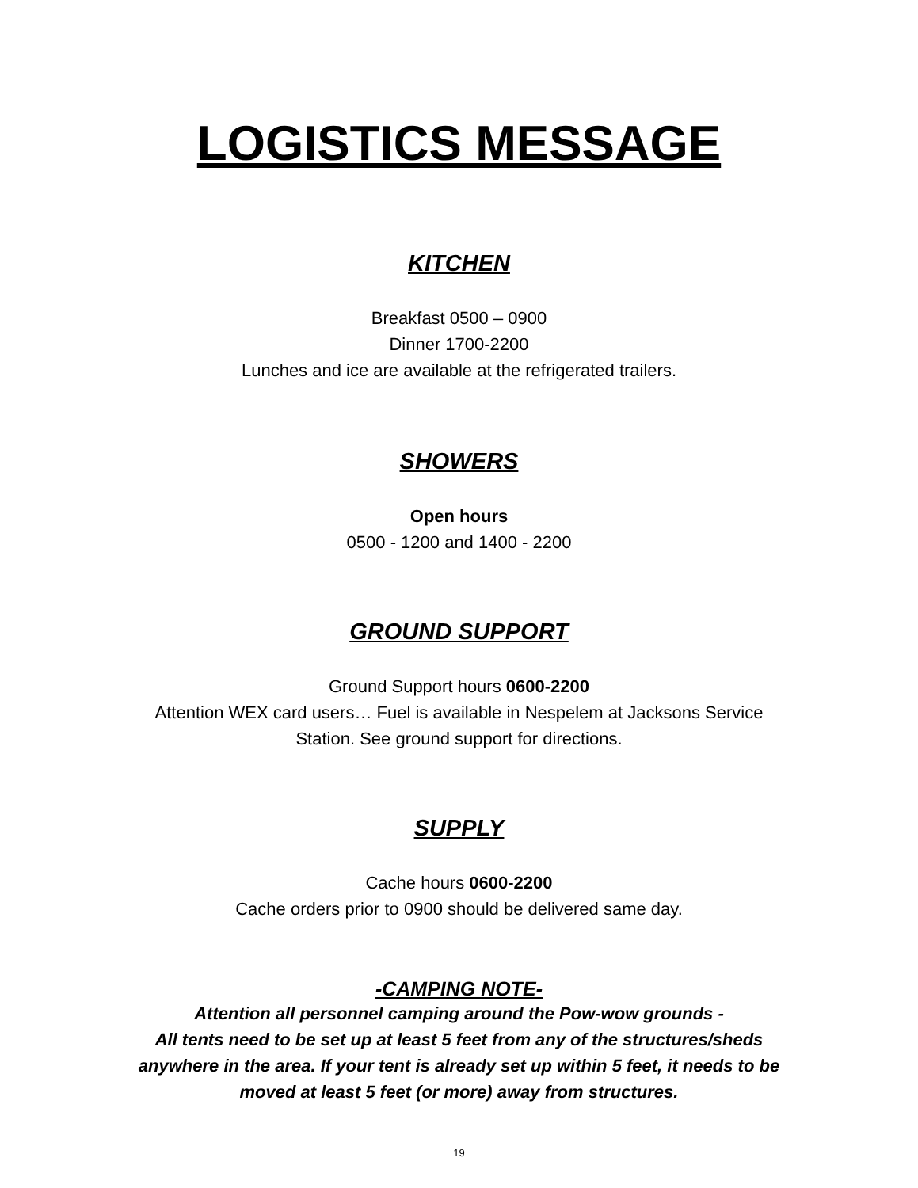LOGISTICS MESSAGE
KITCHEN
Breakfast 0500 – 0900
Dinner 1700-2200
Lunches and ice are available at the refrigerated trailers.
SHOWERS
Open hours
0500 - 1200 and 1400 - 2200
GROUND SUPPORT
Ground Support hours 0600-2200
Attention WEX card users… Fuel is available in Nespelem at Jacksons Service
Station. See ground support for directions.
SUPPLY
Cache hours 0600-2200
Cache orders prior to 0900 should be delivered same day.
-CAMPING NOTE-
Attention all personnel camping around the Pow-wow grounds -
All tents need to be set up at least 5 feet from any of the structures/sheds
anywhere in the area. If your tent is already set up within 5 feet, it needs to be
moved at least 5 feet (or more) away from structures.
19